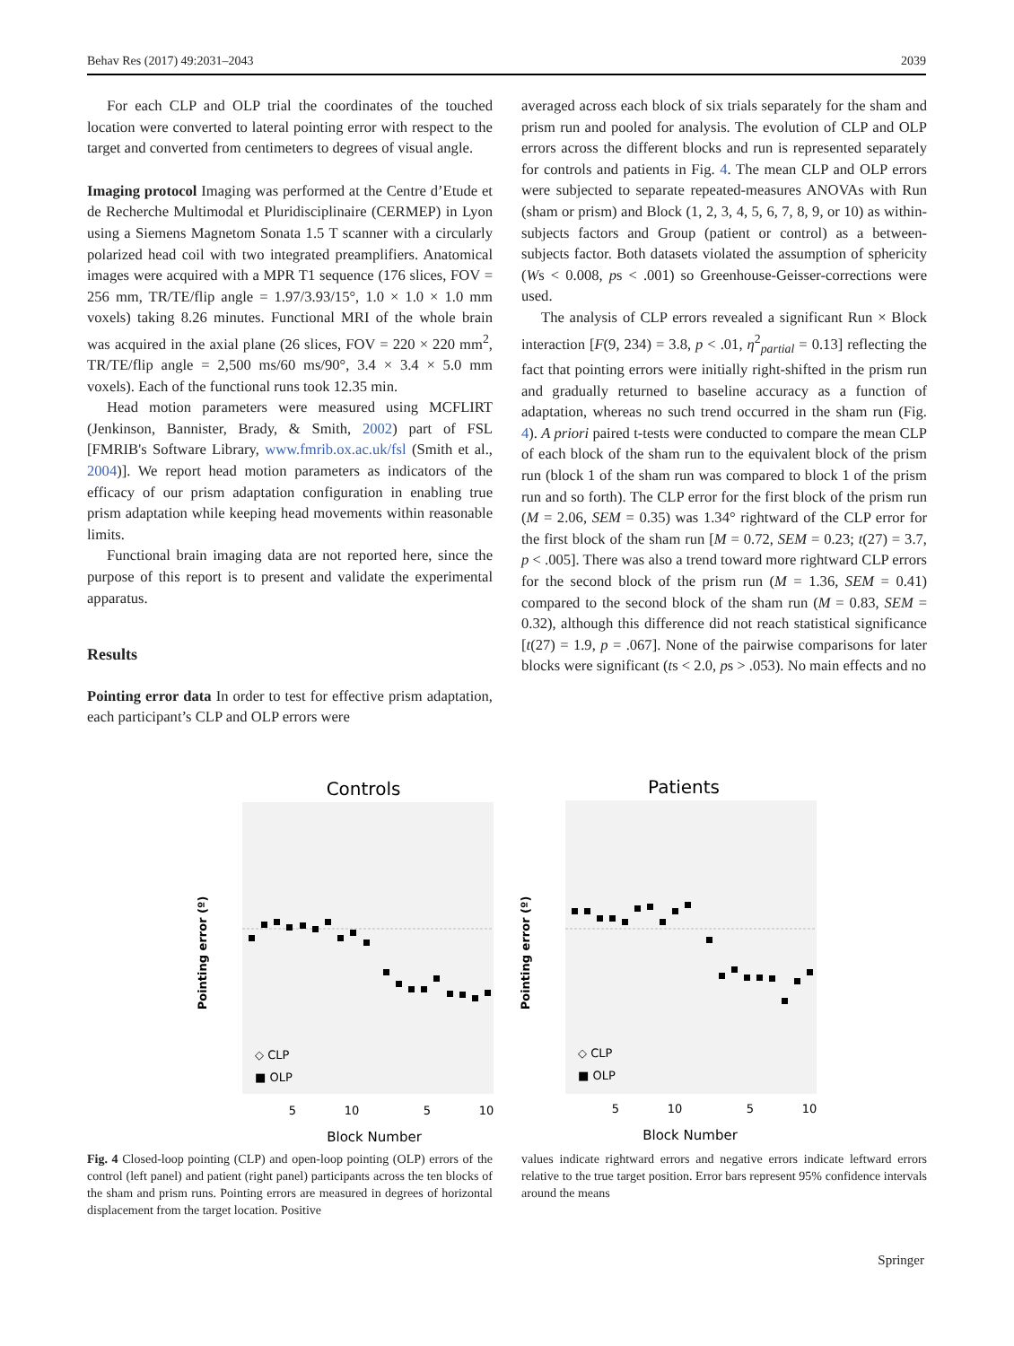Behav Res (2017) 49:2031–2043 2039
For each CLP and OLP trial the coordinates of the touched location were converted to lateral pointing error with respect to the target and converted from centimeters to degrees of visual angle.
Imaging protocol Imaging was performed at the Centre d’Etude et de Recherche Multimodal et Pluridisciplinaire (CERMEP) in Lyon using a Siemens Magnetom Sonata 1.5 T scanner with a circularly polarized head coil with two integrated preamplifiers. Anatomical images were acquired with a MPR T1 sequence (176 slices, FOV = 256 mm, TR/TE/flip angle = 1.97/3.93/15°, 1.0 × 1.0 × 1.0 mm voxels) taking 8.26 minutes. Functional MRI of the whole brain was acquired in the axial plane (26 slices, FOV = 220 × 220 mm<sup>2</sup>, TR/TE/flip angle = 2,500 ms/60 ms/90°, 3.4 × 3.4 × 5.0 mm voxels). Each of the functional runs took 12.35 min.
Head motion parameters were measured using MCFLIRT (Jenkinson, Bannister, Brady, & Smith, 2002) part of FSL [FMRIB's Software Library, www.fmrib.ox.ac.uk/fsl (Smith et al., 2004)]. We report head motion parameters as indicators of the efficacy of our prism adaptation configuration in enabling true prism adaptation while keeping head movements within reasonable limits.
Functional brain imaging data are not reported here, since the purpose of this report is to present and validate the experimental apparatus.
Results
Pointing error data In order to test for effective prism adaptation, each participant’s CLP and OLP errors were
averaged across each block of six trials separately for the sham and prism run and pooled for analysis. The evolution of CLP and OLP errors across the different blocks and run is represented separately for controls and patients in Fig. 4. The mean CLP and OLP errors were subjected to separate repeated-measures ANOVAs with Run (sham or prism) and Block (1, 2, 3, 4, 5, 6, 7, 8, 9, or 10) as within-subjects factors and Group (patient or control) as a between-subjects factor. Both datasets violated the assumption of sphericity (Ws < 0.008, ps < .001) so Greenhouse-Geisser-corrections were used.
The analysis of CLP errors revealed a significant Run × Block interaction [F(9, 234) = 3.8, p < .01, η<sup>2</sup><sub>partial</sub> = 0.13] reflecting the fact that pointing errors were initially right-shifted in the prism run and gradually returned to baseline accuracy as a function of adaptation, whereas no such trend occurred in the sham run (Fig. 4). A priori paired t-tests were conducted to compare the mean CLP of each block of the sham run to the equivalent block of the prism run (block 1 of the sham run was compared to block 1 of the prism run and so forth). The CLP error for the first block of the prism run (M = 2.06, SEM = 0.35) was 1.34° rightward of the CLP error for the first block of the sham run [M = 0.72, SEM = 0.23; t(27) = 3.7, p < .005]. There was also a trend toward more rightward CLP errors for the second block of the prism run (M = 1.36, SEM = 0.41) compared to the second block of the sham run (M = 0.83, SEM = 0.32), although this difference did not reach statistical significance [t(27) = 1.9, p = .067]. None of the pairwise comparisons for later blocks were significant (ts < 2.0, ps > .053). No main effects and no
Controls
Patients
5
10
5
10
5
10
5
10
Block Number
Block Number
Pointing error (º)
Pointing error (º)
◇ CLP
■ OLP
◇ CLP
■ OLP
Fig. 4 Closed-loop pointing (CLP) and open-loop pointing (OLP) errors of the control (left panel) and patient (right panel) participants across the ten blocks of the sham and prism runs. Pointing errors are measured in degrees of horizontal displacement from the target location. Positive
values indicate rightward errors and negative errors indicate leftward errors relative to the true target position. Error bars represent 95% confidence intervals around the means
Springer